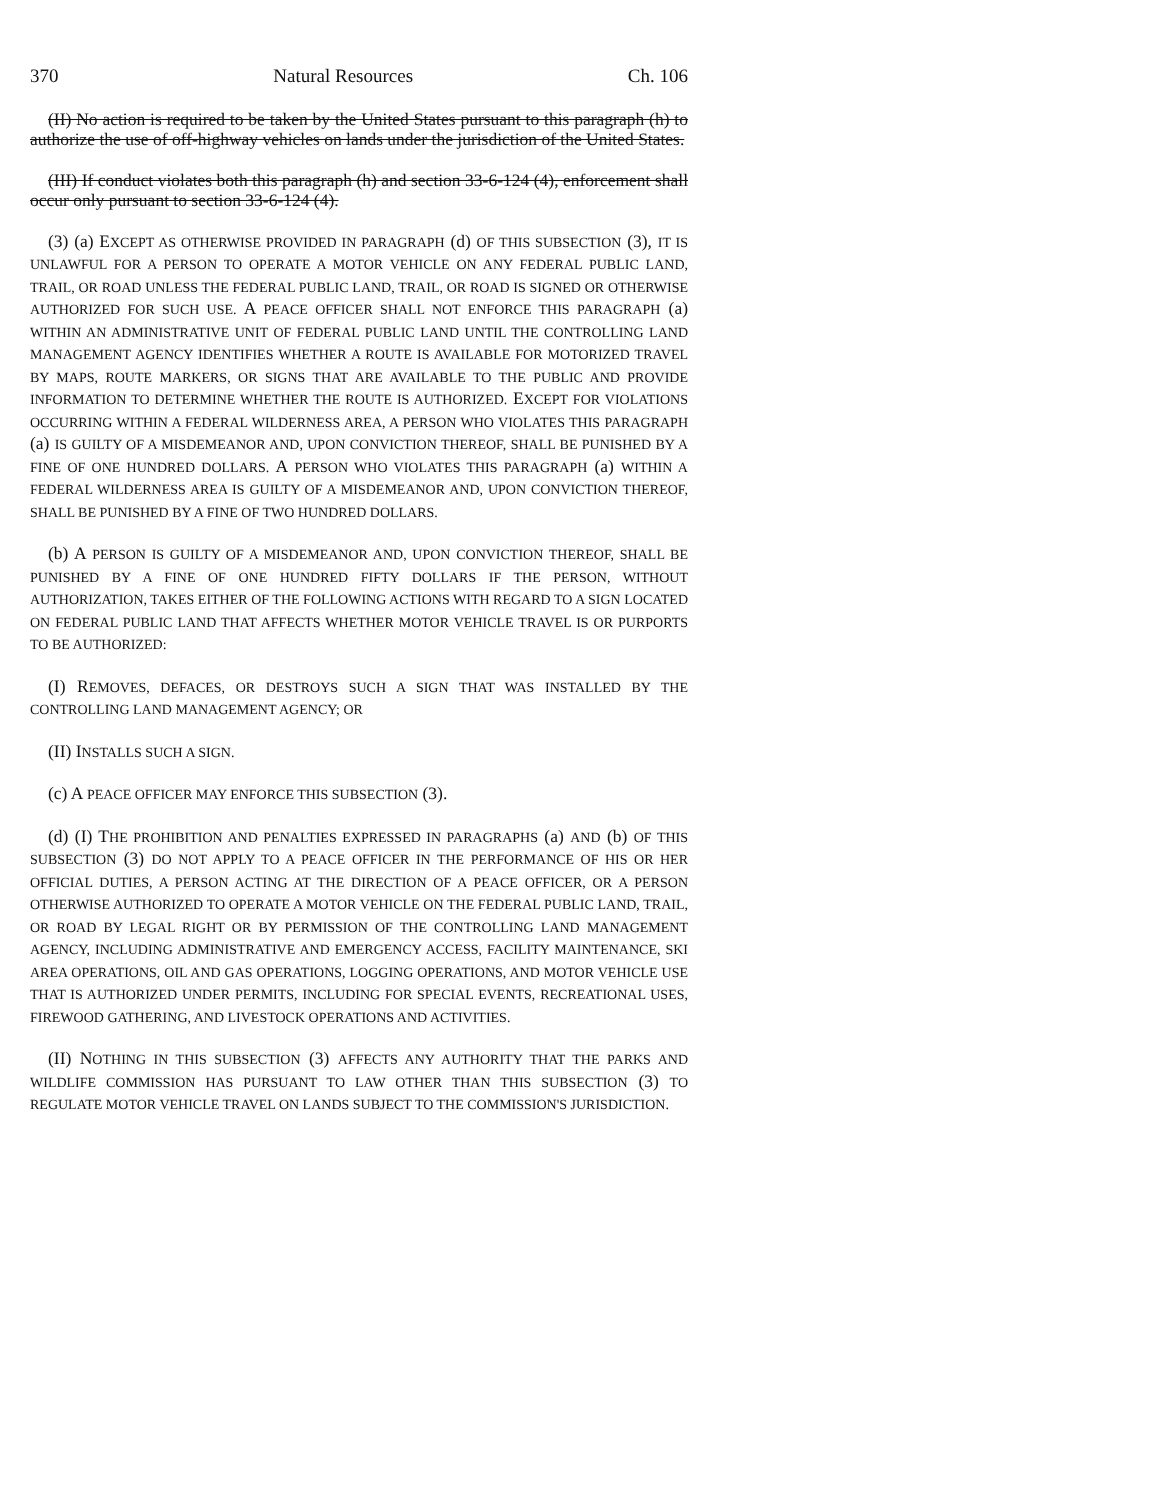370 Natural Resources Ch. 106
(II) No action is required to be taken by the United States pursuant to this paragraph (h) to authorize the use of off-highway vehicles on lands under the jurisdiction of the United States.
(III) If conduct violates both this paragraph (h) and section 33-6-124 (4), enforcement shall occur only pursuant to section 33-6-124 (4).
(3) (a) EXCEPT AS OTHERWISE PROVIDED IN PARAGRAPH (d) OF THIS SUBSECTION (3), IT IS UNLAWFUL FOR A PERSON TO OPERATE A MOTOR VEHICLE ON ANY FEDERAL PUBLIC LAND, TRAIL, OR ROAD UNLESS THE FEDERAL PUBLIC LAND, TRAIL, OR ROAD IS SIGNED OR OTHERWISE AUTHORIZED FOR SUCH USE. A PEACE OFFICER SHALL NOT ENFORCE THIS PARAGRAPH (a) WITHIN AN ADMINISTRATIVE UNIT OF FEDERAL PUBLIC LAND UNTIL THE CONTROLLING LAND MANAGEMENT AGENCY IDENTIFIES WHETHER A ROUTE IS AVAILABLE FOR MOTORIZED TRAVEL BY MAPS, ROUTE MARKERS, OR SIGNS THAT ARE AVAILABLE TO THE PUBLIC AND PROVIDE INFORMATION TO DETERMINE WHETHER THE ROUTE IS AUTHORIZED. EXCEPT FOR VIOLATIONS OCCURRING WITHIN A FEDERAL WILDERNESS AREA, A PERSON WHO VIOLATES THIS PARAGRAPH (a) IS GUILTY OF A MISDEMEANOR AND, UPON CONVICTION THEREOF, SHALL BE PUNISHED BY A FINE OF ONE HUNDRED DOLLARS. A PERSON WHO VIOLATES THIS PARAGRAPH (a) WITHIN A FEDERAL WILDERNESS AREA IS GUILTY OF A MISDEMEANOR AND, UPON CONVICTION THEREOF, SHALL BE PUNISHED BY A FINE OF TWO HUNDRED DOLLARS.
(b) A PERSON IS GUILTY OF A MISDEMEANOR AND, UPON CONVICTION THEREOF, SHALL BE PUNISHED BY A FINE OF ONE HUNDRED FIFTY DOLLARS IF THE PERSON, WITHOUT AUTHORIZATION, TAKES EITHER OF THE FOLLOWING ACTIONS WITH REGARD TO A SIGN LOCATED ON FEDERAL PUBLIC LAND THAT AFFECTS WHETHER MOTOR VEHICLE TRAVEL IS OR PURPORTS TO BE AUTHORIZED:
(I) REMOVES, DEFACES, OR DESTROYS SUCH A SIGN THAT WAS INSTALLED BY THE CONTROLLING LAND MANAGEMENT AGENCY; OR
(II) INSTALLS SUCH A SIGN.
(c) A PEACE OFFICER MAY ENFORCE THIS SUBSECTION (3).
(d) (I) THE PROHIBITION AND PENALTIES EXPRESSED IN PARAGRAPHS (a) AND (b) OF THIS SUBSECTION (3) DO NOT APPLY TO A PEACE OFFICER IN THE PERFORMANCE OF HIS OR HER OFFICIAL DUTIES, A PERSON ACTING AT THE DIRECTION OF A PEACE OFFICER, OR A PERSON OTHERWISE AUTHORIZED TO OPERATE A MOTOR VEHICLE ON THE FEDERAL PUBLIC LAND, TRAIL, OR ROAD BY LEGAL RIGHT OR BY PERMISSION OF THE CONTROLLING LAND MANAGEMENT AGENCY, INCLUDING ADMINISTRATIVE AND EMERGENCY ACCESS, FACILITY MAINTENANCE, SKI AREA OPERATIONS, OIL AND GAS OPERATIONS, LOGGING OPERATIONS, AND MOTOR VEHICLE USE THAT IS AUTHORIZED UNDER PERMITS, INCLUDING FOR SPECIAL EVENTS, RECREATIONAL USES, FIREWOOD GATHERING, AND LIVESTOCK OPERATIONS AND ACTIVITIES.
(II) NOTHING IN THIS SUBSECTION (3) AFFECTS ANY AUTHORITY THAT THE PARKS AND WILDLIFE COMMISSION HAS PURSUANT TO LAW OTHER THAN THIS SUBSECTION (3) TO REGULATE MOTOR VEHICLE TRAVEL ON LANDS SUBJECT TO THE COMMISSION'S JURISDICTION.